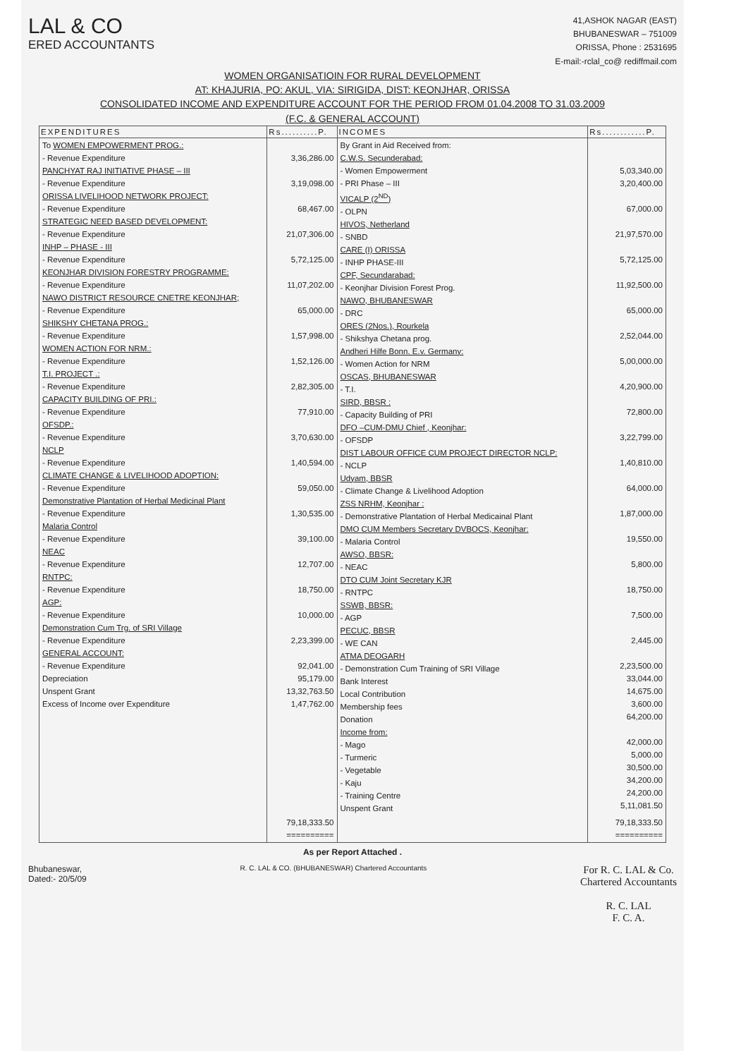LAL & CO
ERED ACCOUNTANTS
41,ASHOK NAGAR (EAST)
BHUBANESWAR – 751009
ORISSA, Phone : 2531695
E-mail:-rclal_co@ rediffmail.com
WOMEN ORGANISATIOIN FOR RURAL DEVELOPMENT
AT: KHAJURIA, PO: AKUL, VIA: SIRIGIDA, DIST: KEONJHAR, ORISSA
CONSOLIDATED INCOME AND EXPENDITURE ACCOUNT FOR THE PERIOD FROM 01.04.2008 TO 31.03.2009
(F.C. & GENERAL ACCOUNT)
| EXPENDITURES | Rs..........P. | INCOMES | Rs............P. |
| --- | --- | --- | --- |
| To WOMEN EMPOWERMENT PROG.: - Revenue Expenditure PANCHYAT RAJ INITIATIVE PHASE – III - Revenue Expenditure ORISSA LIVELIHOOD NETWORK PROJECT: - Revenue Expenditure STRATEGIC NEED BASED DEVELOPMENT: - Revenue Expenditure INHP – PHASE - III - Revenue Expenditure KEONJHAR DIVISION FORESTRY PROGRAMME: - Revenue Expenditure NAWO DISTRICT RESOURCE CNETRE KEONJHAR; - Revenue Expenditure SHIKSHY CHETANA PROG.: - Revenue Expenditure WOMEN ACTION FOR NRM.: - Revenue Expenditure T.I. PROJECT .: - Revenue Expenditure CAPACITY BUILDING OF PRI.: - Revenue Expenditure OFSDP.: - Revenue Expenditure NCLP - Revenue Expenditure CLIMATE CHANGE & LIVELIHOOD ADOPTION: - Revenue Expenditure Demonstrative Plantation of Herbal Medicinal Plant - Revenue Expenditure Malaria Control - Revenue Expenditure NEAC - Revenue Expenditure RNTPC: - Revenue Expenditure AGP: - Revenue Expenditure Demonstration Cum Trg. of SRI Village - Revenue Expenditure GENERAL ACCOUNT: - Revenue Expenditure Depreciation Unspent Grant Excess of Income over Expenditure | 3,36,286.00 3,19,098.00 68,467.00 21,07,306.00 5,72,125.00 11,07,202.00 65,000.00 1,57,998.00 1,52,126.00 2,82,305.00 77,910.00 3,70,630.00 1,40,594.00 59,050.00 1,30,535.00 39,100.00 12,707.00 18,750.00 10,000.00 2,23,399.00 92,041.00 95,179.00 13,32,763.50 1,47,762.00 | By Grant in Aid Received from: C.W.S. Secunderabad: - Women Empowerment - PRI Phase – III VICALP (2<sup>ND</sup>) - OLPN HIVOS, Netherland - SNBD CARE (I) ORISSA - INHP PHASE-III CPF, Secundarabad: - Keonjhar Division Forest Prog. NAWO, BHUBANESWAR - DRC ORES (2Nos.), Rourkela - Shikshya Chetana prog. Andheri Hilfe Bonn. E.v. Germany: - Women Action for NRM OSCAS, BHUBANESWAR - T.I. SIRD, BBSR : - Capacity Building of PRI DFO –CUM-DMU Chief , Keonjhar: - OFSDP DIST LABOUR OFFICE CUM PROJECT DIRECTOR NCLP: - NCLP Udyam, BBSR - Climate Change & Livelihood Adoption ZSS NRHM, Keonjhar : - Demonstrative Plantation of Herbal Medicainal Plant DMO CUM Members Secretary DVBOCS, Keonjhar: - Malaria Control AWSO, BBSR: - NEAC DTO CUM Joint Secretary KJR - RNTPC SSWB, BBSR: - AGP PECUC, BBSR - WE CAN ATMA DEOGARH - Demonstration Cum Training of SRI Village Bank Interest Local Contribution Membership fees Donation Income from: - Mago - Turmeric - Vegetable - Kaju - Training Centre Unspent Grant | 5,03,340.00 3,20,400.00 67,000.00 21,97,570.00 5,72,125.00 11,92,500.00 65,000.00 2,52,044.00 5,00,000.00 4,20,900.00 72,800.00 3,22,799.00 1,40,810.00 64,000.00 1,87,000.00 19,550.00 5,800.00 18,750.00 7,500.00 2,445.00 2,23,500.00 33,044.00 14,675.00 3,600.00 64,200.00 42,000.00 5,000.00 30,500.00 34,200.00 24,200.00 5,11,081.50 |
| | 79,18,333.50 ========== | | 79,18,333.50 ========== |
As per Report Attached .
Bhubaneswar,
Dated:- 20/5/09
R. C. LAL & CO. (BHUBANESWAR) Chartered Accountants
For R. C. LAL & Co.
Chartered Accountants
R. C. LAL
F. C. A.